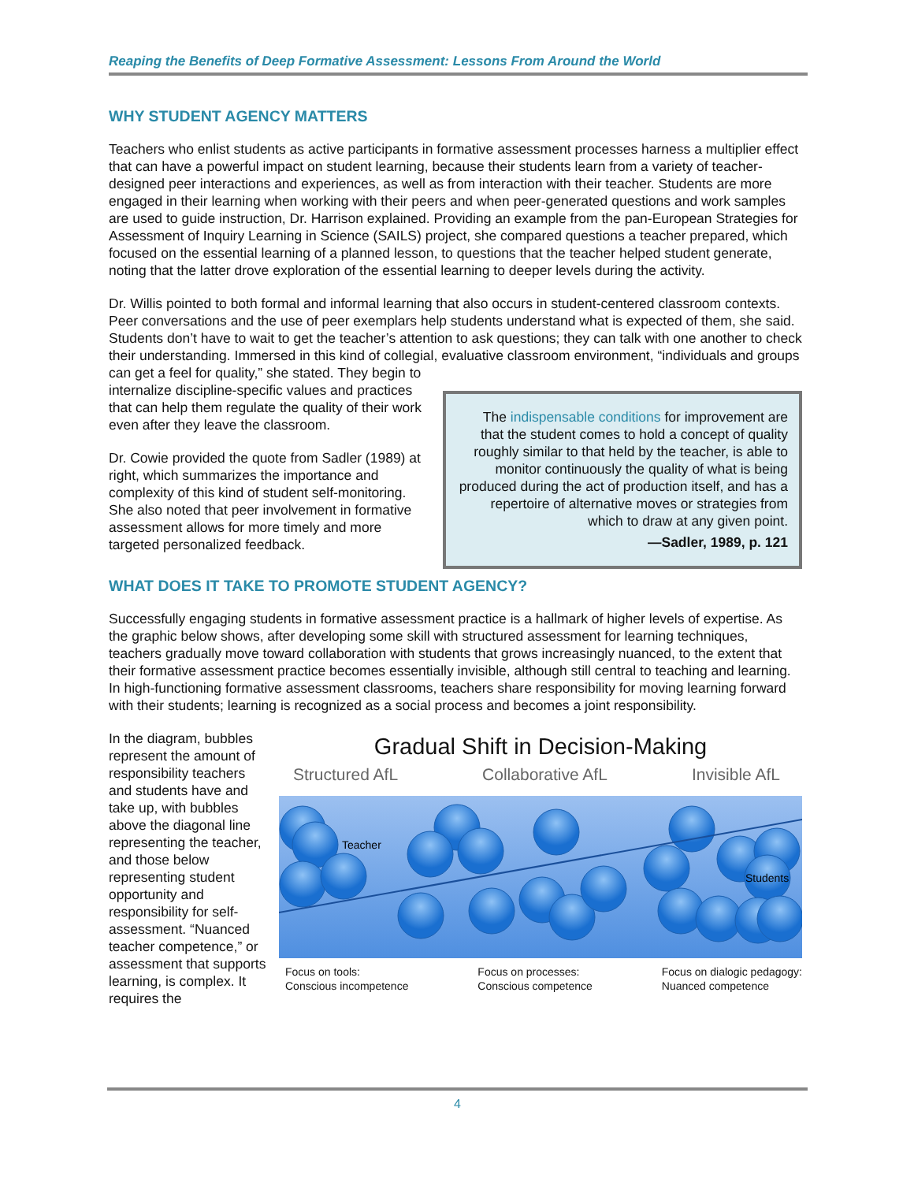Reaping the Benefits of Deep Formative Assessment: Lessons From Around the World
WHY STUDENT AGENCY MATTERS
Teachers who enlist students as active participants in formative assessment processes harness a multiplier effect that can have a powerful impact on student learning, because their students learn from a variety of teacher-designed peer interactions and experiences, as well as from interaction with their teacher. Students are more engaged in their learning when working with their peers and when peer-generated questions and work samples are used to guide instruction, Dr. Harrison explained. Providing an example from the pan-European Strategies for Assessment of Inquiry Learning in Science (SAILS) project, she compared questions a teacher prepared, which focused on the essential learning of a planned lesson, to questions that the teacher helped student generate, noting that the latter drove exploration of the essential learning to deeper levels during the activity.
Dr. Willis pointed to both formal and informal learning that also occurs in student-centered classroom contexts. Peer conversations and the use of peer exemplars help students understand what is expected of them, she said. Students don’t have to wait to get the teacher’s attention to ask questions; they can talk with one another to check their understanding. Immersed in this kind of collegial, evaluative classroom environment, “individuals and groups can get a feel for quality,” she stated. They begin to
The indispensable conditions for improvement are that the student comes to hold a concept of quality roughly similar to that held by the teacher, is able to monitor continuously the quality of what is being produced during the act of production itself, and has a repertoire of alternative moves or strategies from which to draw at any given point.
—Sadler, 1989, p. 121
internalize discipline-specific values and practices that can help them regulate the quality of their work even after they leave the classroom.
Dr. Cowie provided the quote from Sadler (1989) at right, which summarizes the importance and complexity of this kind of student self-monitoring. She also noted that peer involvement in formative assessment allows for more timely and more targeted personalized feedback.
WHAT DOES IT TAKE TO PROMOTE STUDENT AGENCY?
Successfully engaging students in formative assessment practice is a hallmark of higher levels of expertise. As the graphic below shows, after developing some skill with structured assessment for learning techniques, teachers gradually move toward collaboration with students that grows increasingly nuanced, to the extent that their formative assessment practice becomes essentially invisible, although still central to teaching and learning. In high-functioning formative assessment classrooms, teachers share responsibility for moving learning forward with their students; learning is recognized as a social process and becomes a joint responsibility.
In the diagram, bubbles represent the amount of responsibility teachers and students have and take up, with bubbles above the diagonal line representing the teacher, and those below representing student opportunity and responsibility for self-assessment. “Nuanced teacher competence,” or assessment that supports learning, is complex. It requires the
Gradual Shift in Decision-Making
Structured AfL Collaborative AfL Invisible AfL
Teacher
Students
Focus on tools:
Conscious incompetence Focus on processes:
Conscious competence Focus on dialogic pedagogy:
Nuanced competence
4